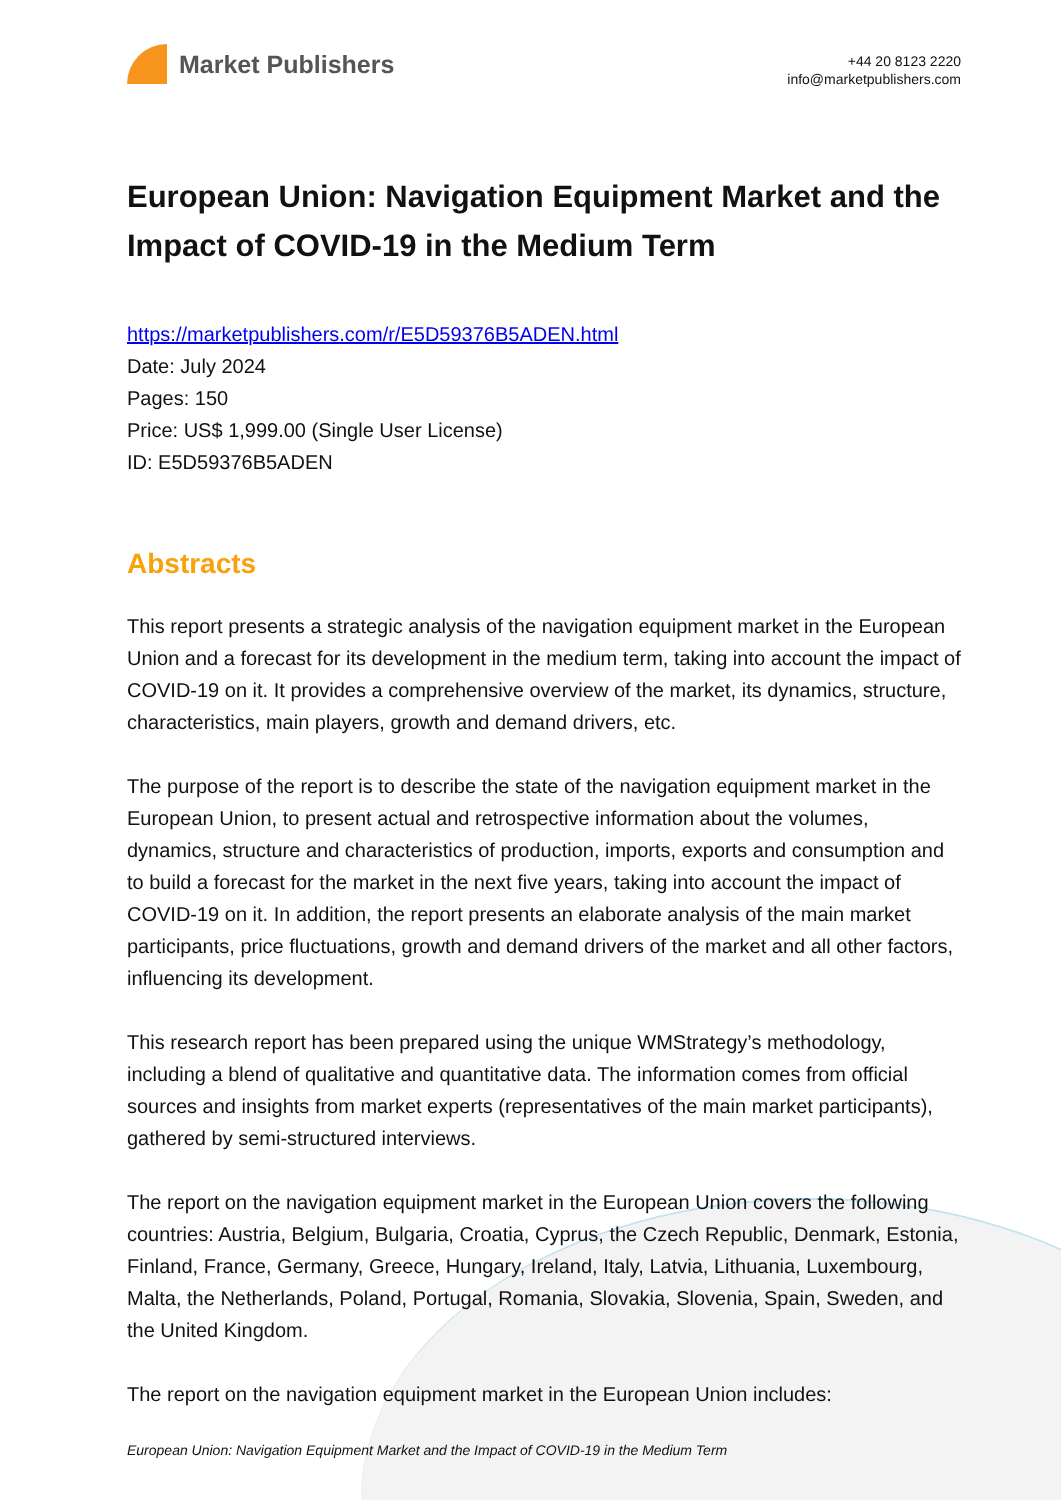Market Publishers
+44 20 8123 2220
info@marketpublishers.com
European Union: Navigation Equipment Market and the Impact of COVID-19 in the Medium Term
https://marketpublishers.com/r/E5D59376B5ADEN.html
Date: July 2024
Pages: 150
Price: US$ 1,999.00 (Single User License)
ID: E5D59376B5ADEN
Abstracts
This report presents a strategic analysis of the navigation equipment market in the European Union and a forecast for its development in the medium term, taking into account the impact of COVID-19 on it. It provides a comprehensive overview of the market, its dynamics, structure, characteristics, main players, growth and demand drivers, etc.
The purpose of the report is to describe the state of the navigation equipment market in the European Union, to present actual and retrospective information about the volumes, dynamics, structure and characteristics of production, imports, exports and consumption and to build a forecast for the market in the next five years, taking into account the impact of COVID-19 on it. In addition, the report presents an elaborate analysis of the main market participants, price fluctuations, growth and demand drivers of the market and all other factors, influencing its development.
This research report has been prepared using the unique WMStrategy’s methodology, including a blend of qualitative and quantitative data. The information comes from official sources and insights from market experts (representatives of the main market participants), gathered by semi-structured interviews.
The report on the navigation equipment market in the European Union covers the following countries: Austria, Belgium, Bulgaria, Croatia, Cyprus, the Czech Republic, Denmark, Estonia, Finland, France, Germany, Greece, Hungary, Ireland, Italy, Latvia, Lithuania, Luxembourg, Malta, the Netherlands, Poland, Portugal, Romania, Slovakia, Slovenia, Spain, Sweden, and the United Kingdom.
The report on the navigation equipment market in the European Union includes:
European Union: Navigation Equipment Market and the Impact of COVID-19 in the Medium Term